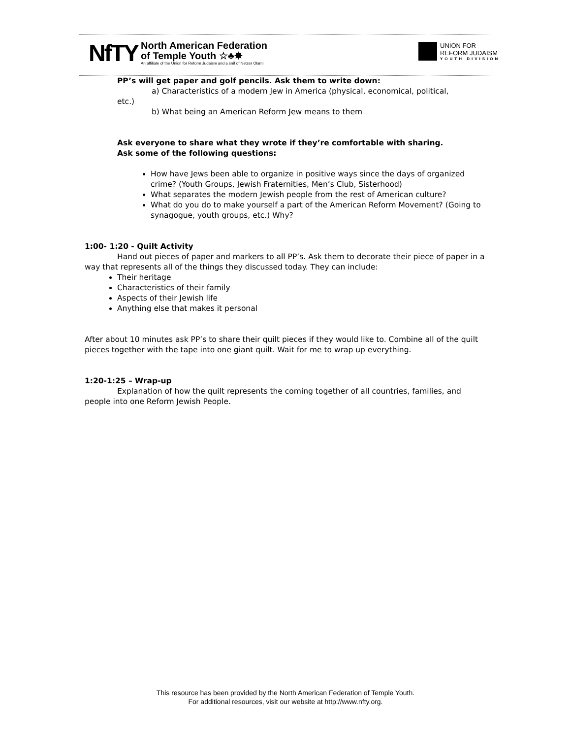NfTY
North American Federation
of Temple Youth ☆♣✸
An affiliate of the Union for Reform Judaism and a snif of Netzer Olami
UNION FOR
REFORM JUDAISM
YOUTH DIVISION
PP’s will get paper and golf pencils. Ask them to write down:
a) Characteristics of a modern Jew in America (physical, economical, political,
etc.)
b) What being an American Reform Jew means to them
Ask everyone to share what they wrote if they’re comfortable with sharing.
Ask some of the following questions:
How have Jews been able to organize in positive ways since the days of organized crime? (Youth Groups, Jewish Fraternities, Men’s Club, Sisterhood)
What separates the modern Jewish people from the rest of American culture?
What do you do to make yourself a part of the American Reform Movement? (Going to synagogue, youth groups, etc.) Why?
1:00- 1:20 - Quilt Activity
Hand out pieces of paper and markers to all PP’s. Ask them to decorate their piece of paper in a way that represents all of the things they discussed today. They can include:
Their heritage
Characteristics of their family
Aspects of their Jewish life
Anything else that makes it personal
After about 10 minutes ask PP’s to share their quilt pieces if they would like to. Combine all of the quilt pieces together with the tape into one giant quilt. Wait for me to wrap up everything.
1:20-1:25 – Wrap-up
Explanation of how the quilt represents the coming together of all countries, families, and people into one Reform Jewish People.
This resource has been provided by the North American Federation of Temple Youth.
For additional resources, visit our website at http://www.nfty.org.